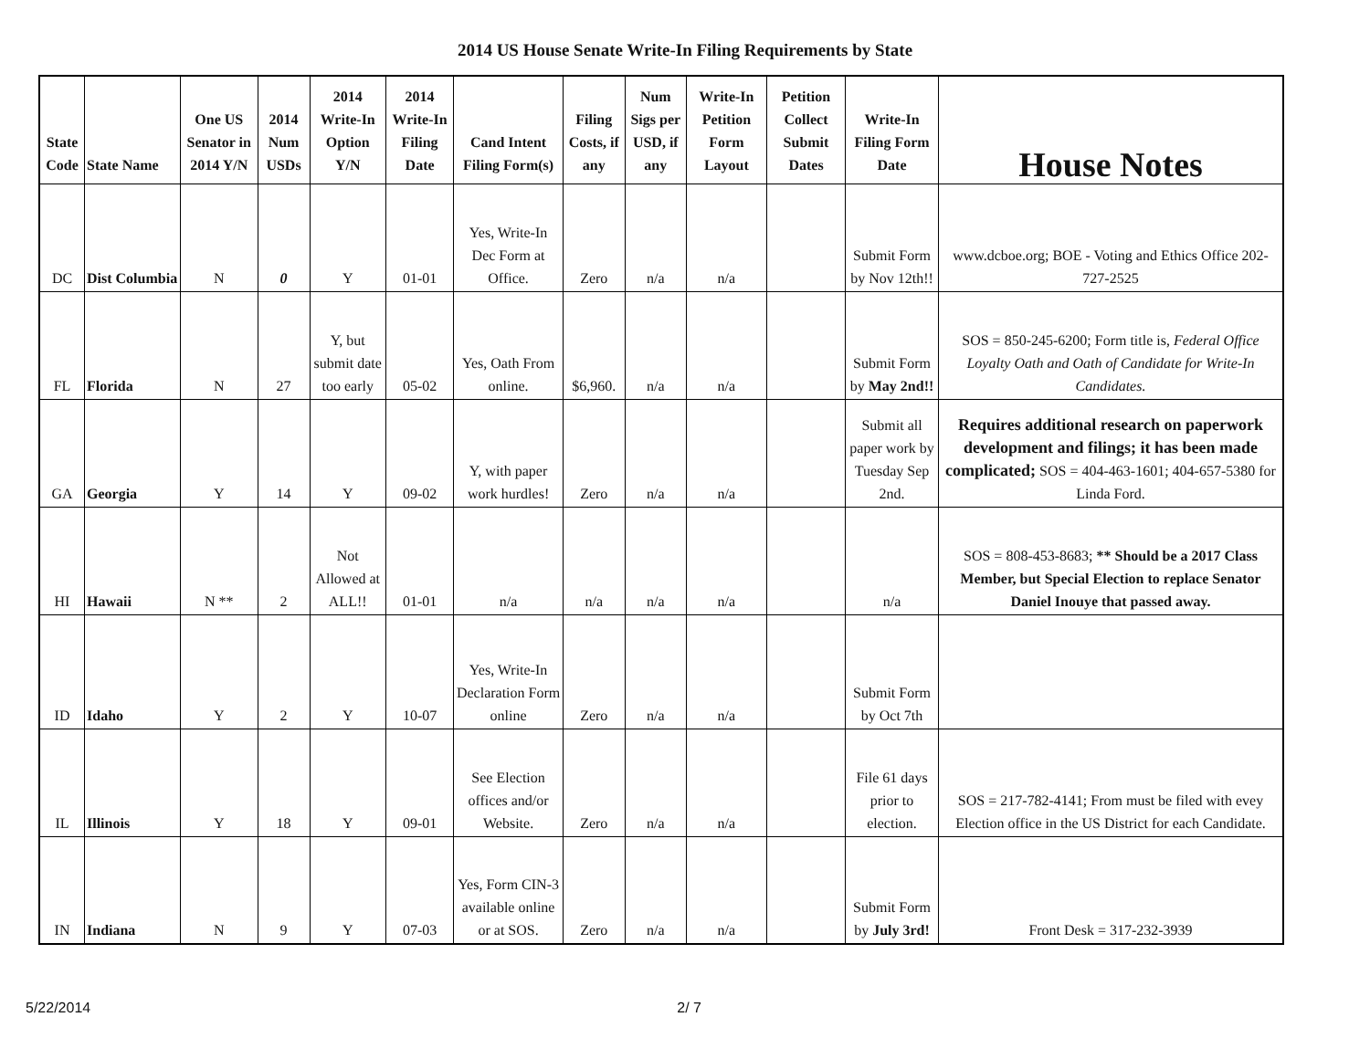2014 US House Senate Write-In Filing Requirements by State
| State Code | State Name | One US Senator in 2014 Y/N | 2014 Num USDs | 2014 Write-In Option Y/N | 2014 Write-In Filing Date | Cand Intent Filing Form(s) | Filing Costs, if any | Num Sigs per USD, if any | Write-In Petition Form Layout | Petition Collect Submit Dates | Write-In Filing Form Date | House Notes |
| --- | --- | --- | --- | --- | --- | --- | --- | --- | --- | --- | --- | --- |
| DC | Dist Columbia | N | 0 | Y | 01-01 | Yes, Write-In Dec Form at Office. | Zero | n/a | n/a | | Submit Form by Nov 12th!! | www.dcboe.org; BOE - Voting and Ethics Office 202-727-2525 |
| FL | Florida | N | 27 | Y, but submit date too early | 05-02 | Yes, Oath From online. | $6,960. | n/a | n/a | | Submit Form by May 2nd!! | SOS = 850-245-6200; Form title is, Federal Office Loyalty Oath and Oath of Candidate for Write-In Candidates. |
| GA | Georgia | Y | 14 | Y | 09-02 | Y, with paper work hurdles! | Zero | n/a | n/a | | Submit all paper work by Tuesday Sep 2nd. | Requires additional research on paperwork development and filings; it has been made complicated; SOS = 404-463-1601; 404-657-5380 for Linda Ford. |
| HI | Hawaii | N ** | 2 | Not Allowed at ALL!! | 01-01 | n/a | n/a | n/a | n/a | | n/a | SOS = 808-453-8683; ** Should be a 2017 Class Member, but Special Election to replace Senator Daniel Inouye that passed away. |
| ID | Idaho | Y | 2 | Y | 10-07 | Yes, Write-In Declaration Form online | Zero | n/a | n/a | | Submit Form by Oct 7th | |
| IL | Illinois | Y | 18 | Y | 09-01 | See Election offices and/or Website. | Zero | n/a | n/a | | File 61 days prior to election. | SOS = 217-782-4141; From must be filed with evey Election office in the US District for each Candidate. |
| IN | Indiana | N | 9 | Y | 07-03 | Yes, Form CIN-3 available online or at SOS. | Zero | n/a | n/a | | Submit Form by July 3rd! | Front Desk = 317-232-3939 |
5/22/2014 2/ 7